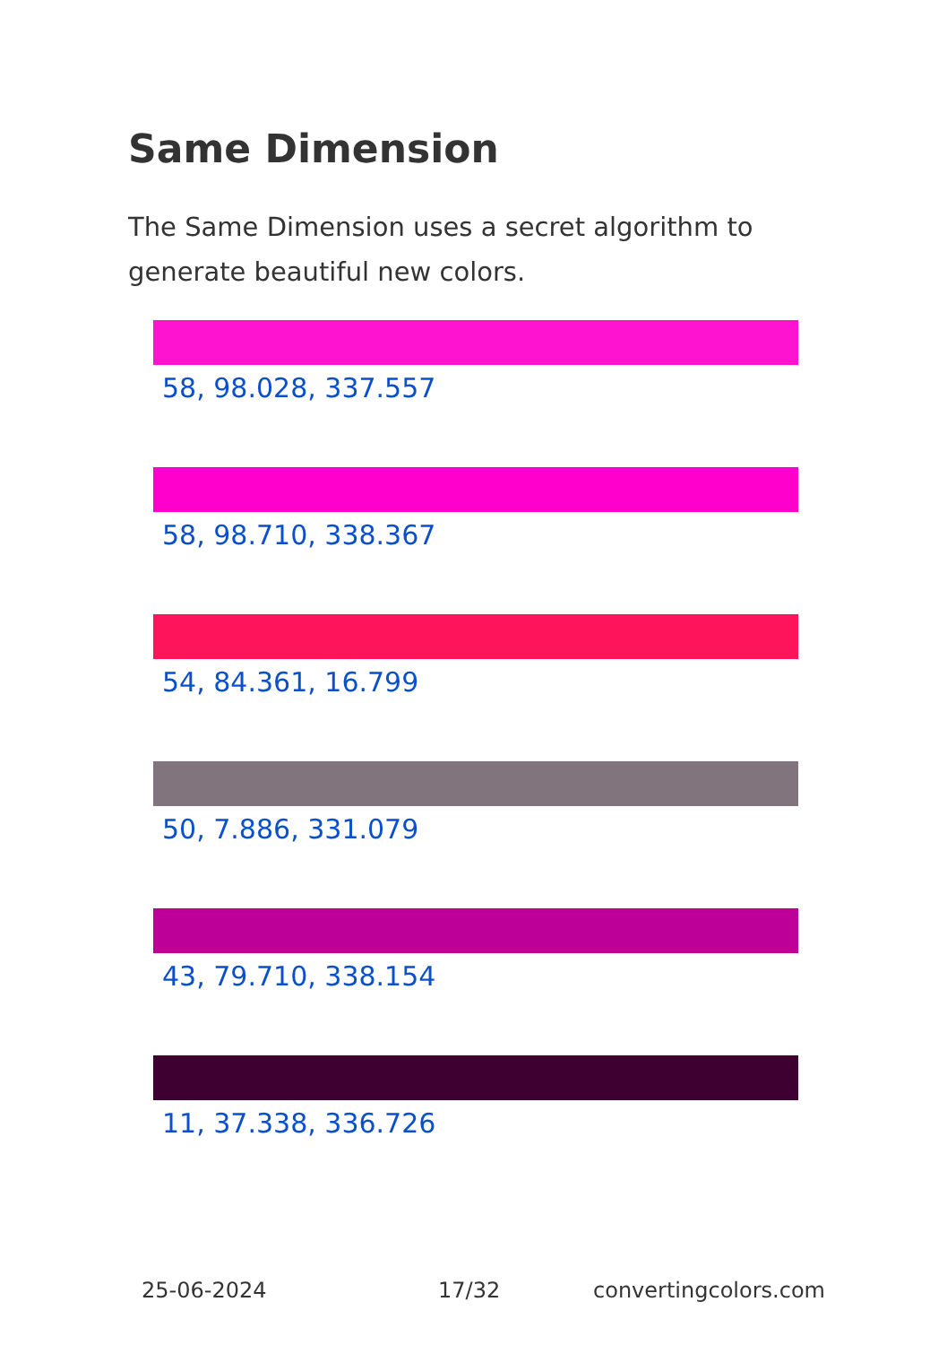Same Dimension
The Same Dimension uses a secret algorithm to generate beautiful new colors.
58, 98.028, 337.557
58, 98.710, 338.367
54, 84.361, 16.799
50, 7.886, 331.079
43, 79.710, 338.154
11, 37.338, 336.726
25-06-2024 17/32 convertingcolors.com